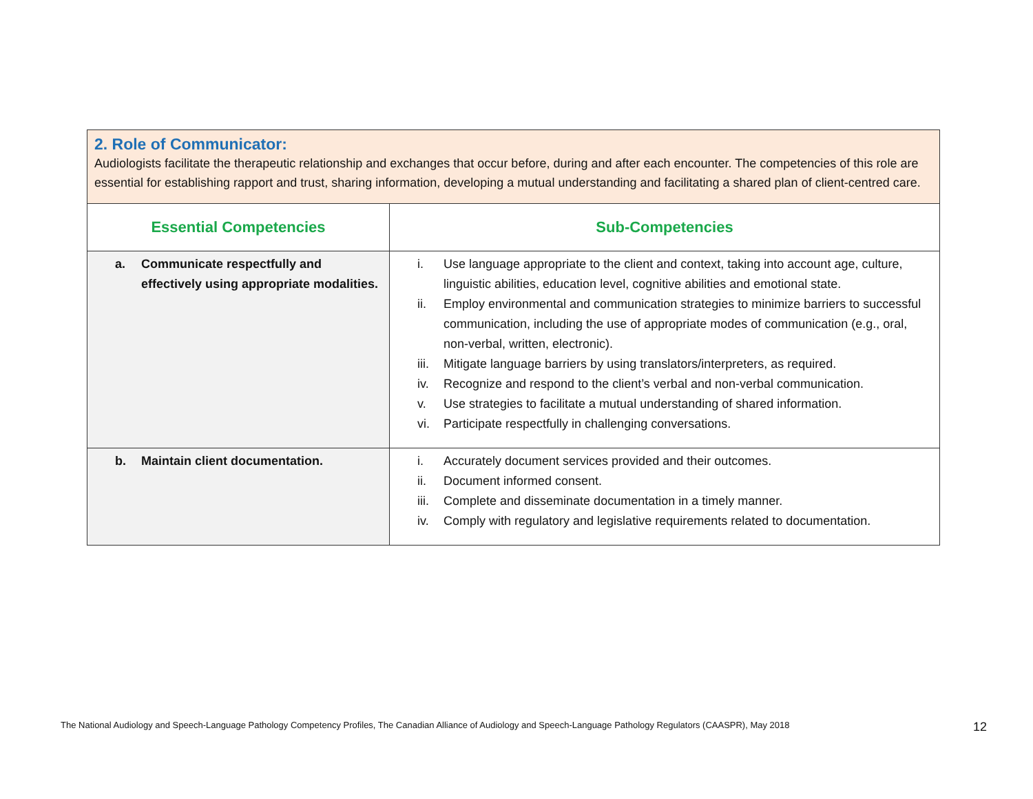| 2. Role of Communicator: Audiologists facilitate the therapeutic relationship and exchanges that occur before, during and after each encounter. The competencies of this role are essential for establishing rapport and trust, sharing information, developing a mutual understanding and facilitating a shared plan of client-centred care. | |
| Essential Competencies | Sub-Competencies |
| a. Communicate respectfully and effectively using appropriate modalities. | i. Use language appropriate to the client and context, taking into account age, culture, linguistic abilities, education level, cognitive abilities and emotional state. ii. Employ environmental and communication strategies to minimize barriers to successful communication, including the use of appropriate modes of communication (e.g., oral, non-verbal, written, electronic). iii. Mitigate language barriers by using translators/interpreters, as required. iv. Recognize and respond to the client’s verbal and non-verbal communication. v. Use strategies to facilitate a mutual understanding of shared information. vi. Participate respectfully in challenging conversations. |
| b. Maintain client documentation. | i. Accurately document services provided and their outcomes. ii. Document informed consent. iii. Complete and disseminate documentation in a timely manner. iv. Comply with regulatory and legislative requirements related to documentation. |
The National Audiology and Speech-Language Pathology Competency Profiles, The Canadian Alliance of Audiology and Speech-Language Pathology Regulators (CAASPR), May 2018 12